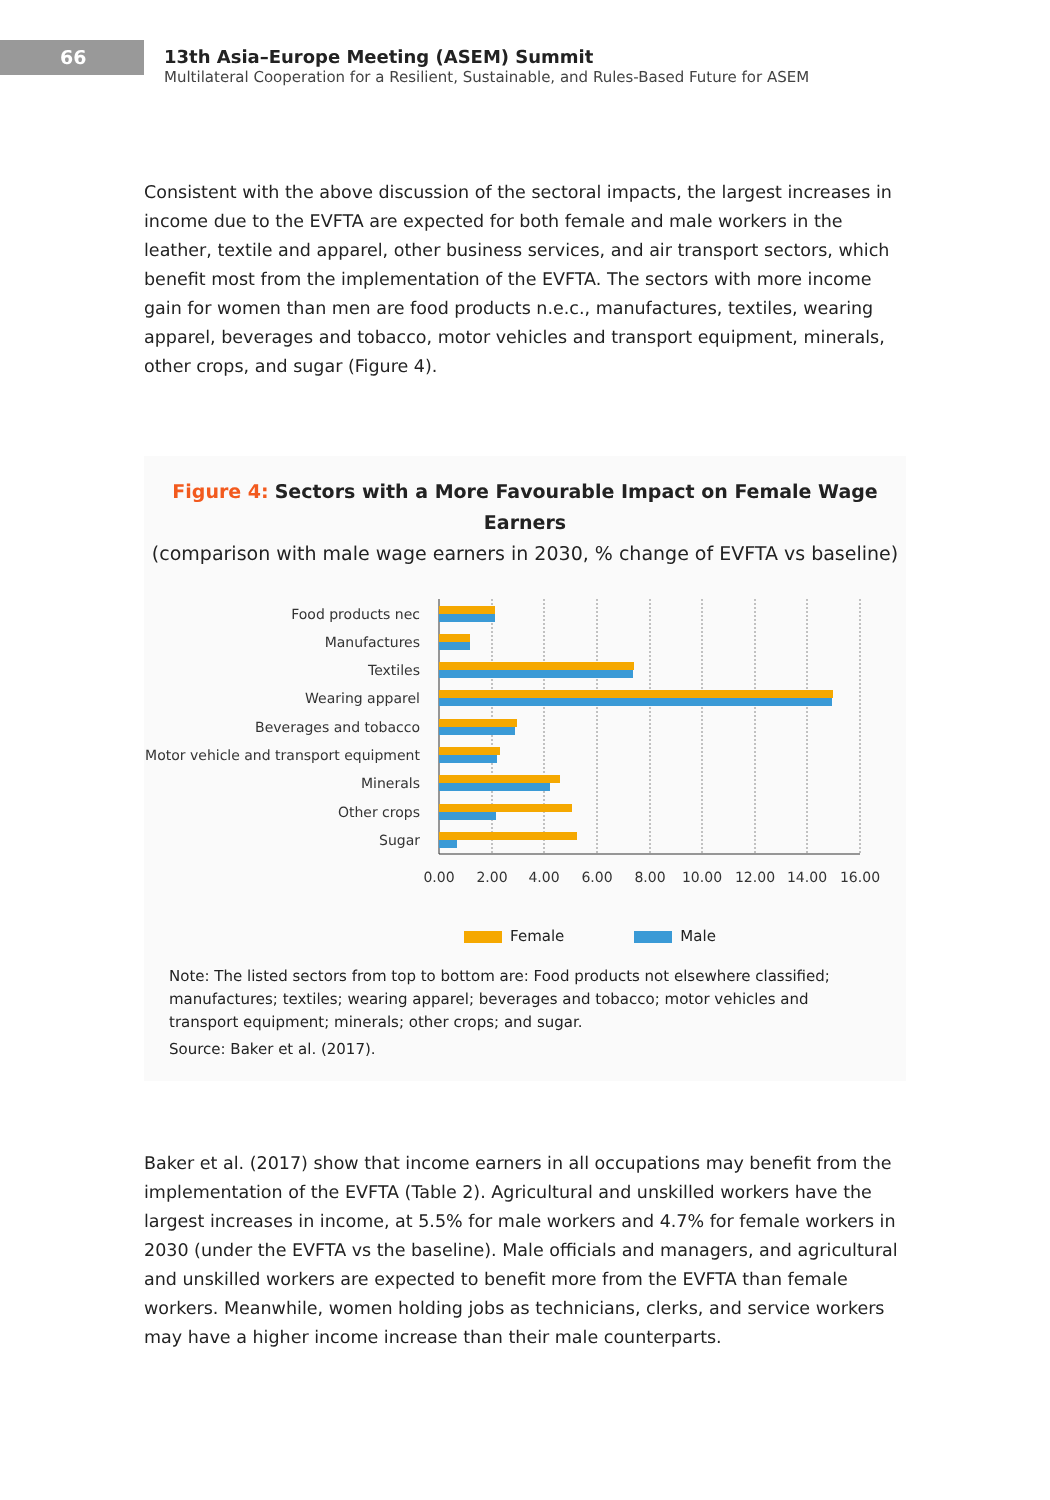66
13th Asia–Europe Meeting (ASEM) Summit
Multilateral Cooperation for a Resilient, Sustainable, and Rules-Based Future for ASEM
Consistent with the above discussion of the sectoral impacts, the largest increases in income due to the EVFTA are expected for both female and male workers in the leather, textile and apparel, other business services, and air transport sectors, which benefit most from the implementation of the EVFTA. The sectors with more income gain for women than men are food products n.e.c., manufactures, textiles, wearing apparel, beverages and tobacco, motor vehicles and transport equipment, minerals, other crops, and sugar (Figure 4).
Figure 4: Sectors with a More Favourable Impact on Female Wage Earners
(comparison with male wage earners in 2030, % change of EVFTA vs baseline)
Food products nec
Manufactures
Textiles
Wearing apparel
Beverages and tobacco
Motor vehicle and transport equipment
Minerals
Other crops
Sugar
0.00
2.00
4.00
6.00
8.00
10.00
12.00
14.00
16.00
Female Male
Note: The listed sectors from top to bottom are: Food products not elsewhere classified; manufactures; textiles; wearing apparel; beverages and tobacco; motor vehicles and transport equipment; minerals; other crops; and sugar.
Source: Baker et al. (2017).
Baker et al. (2017) show that income earners in all occupations may benefit from the implementation of the EVFTA (Table 2). Agricultural and unskilled workers have the largest increases in income, at 5.5% for male workers and 4.7% for female workers in 2030 (under the EVFTA vs the baseline). Male officials and managers, and agricultural and unskilled workers are expected to benefit more from the EVFTA than female workers. Meanwhile, women holding jobs as technicians, clerks, and service workers may have a higher income increase than their male counterparts.